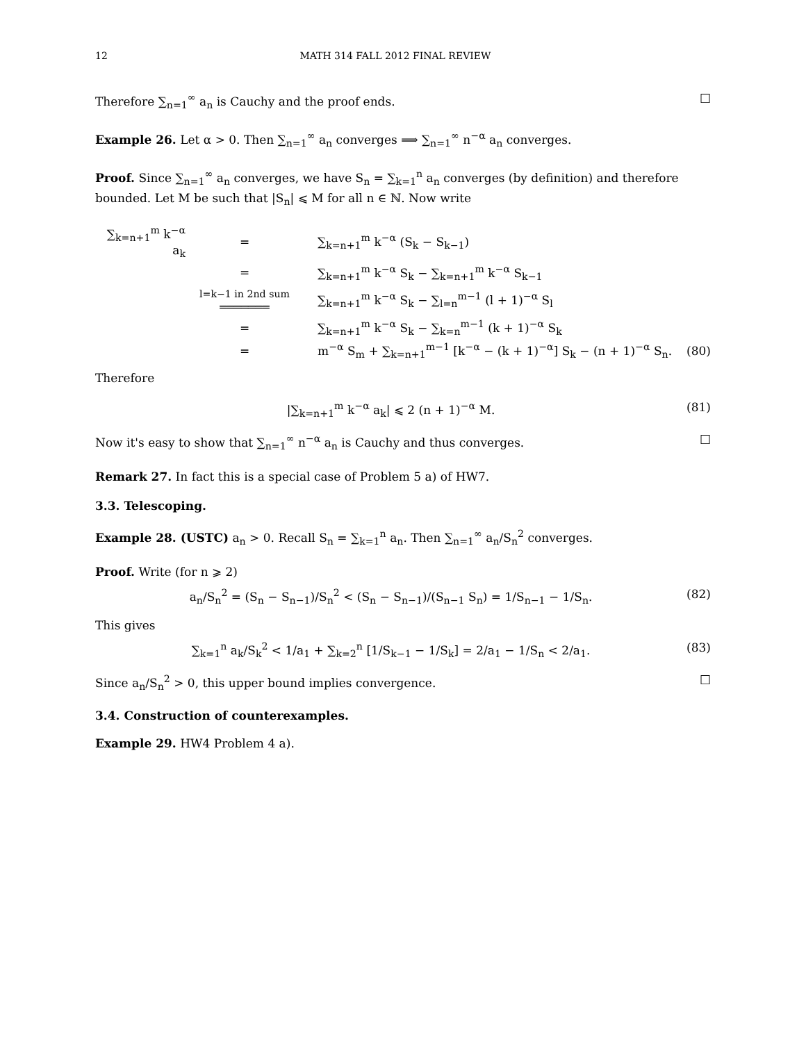12 MATH 314 FALL 2012 FINAL REVIEW
Therefore ∑<sub>n=1</sub><sup>∞</sup> a<sub>n</sub> is Cauchy and the proof ends. □
Example 26. Let α > 0. Then ∑<sub>n=1</sub><sup>∞</sup> a<sub>n</sub> converges ⟹ ∑<sub>n=1</sub><sup>∞</sup> n<sup>−α</sup> a<sub>n</sub> converges.
Proof. Since ∑<sub>n=1</sub><sup>∞</sup> a<sub>n</sub> converges, we have S<sub>n</sub> = ∑<sub>k=1</sub><sup>n</sup> a<sub>n</sub> converges (by definition) and therefore bounded. Let M be such that |S<sub>n</sub>| ⩽ M for all n ∈ ℕ. Now write
∑<sub>k=n+1</sub><sup>m</sup> k<sup>−α</sup> a<sub>k</sub> = ∑<sub>k=n+1</sub><sup>m</sup> k<sup>−α</sup> (S<sub>k</sub> − S<sub>k−1</sub>)
= ∑<sub>k=n+1</sub><sup>m</sup> k<sup>−α</sup> S<sub>k</sub> − ∑<sub>k=n+1</sub><sup>m</sup> k<sup>−α</sup> S<sub>k−1</sub>
l=k−1 in 2nd sum
═══════ ∑<sub>k=n+1</sub><sup>m</sup> k<sup>−α</sup> S<sub>k</sub> − ∑<sub>l=n</sub><sup>m−1</sup> (l + 1)<sup>−α</sup> S<sub>l</sub>
= ∑<sub>k=n+1</sub><sup>m</sup> k<sup>−α</sup> S<sub>k</sub> − ∑<sub>k=n</sub><sup>m−1</sup> (k + 1)<sup>−α</sup> S<sub>k</sub>
= m<sup>−α</sup> S<sub>m</sub> + ∑<sub>k=n+1</sub><sup>m−1</sup> [k<sup>−α</sup> − (k + 1)<sup>−α</sup>] S<sub>k</sub> − (n + 1)<sup>−α</sup> S<sub>n</sub>. (80)
Therefore
|∑<sub>k=n+1</sub><sup>m</sup> k<sup>−α</sup> a<sub>k</sub>| ⩽ 2 (n + 1)<sup>−α</sup> M. (81)
Now it's easy to show that ∑<sub>n=1</sub><sup>∞</sup> n<sup>−α</sup> a<sub>n</sub> is Cauchy and thus converges. □
Remark 27. In fact this is a special case of Problem 5 a) of HW7.
3.3. Telescoping.
Example 28. (USTC) a<sub>n</sub> > 0. Recall S<sub>n</sub> = ∑<sub>k=1</sub><sup>n</sup> a<sub>n</sub>. Then ∑<sub>n=1</sub><sup>∞</sup> a<sub>n</sub>/S<sub>n</sub><sup>2</sup> converges.
Proof. Write (for n ⩾ 2)
a<sub>n</sub>/S<sub>n</sub><sup>2</sup> = (S<sub>n</sub> − S<sub>n−1</sub>)/S<sub>n</sub><sup>2</sup> < (S<sub>n</sub> − S<sub>n−1</sub>)/(S<sub>n−1</sub> S<sub>n</sub>) = 1/S<sub>n−1</sub> − 1/S<sub>n</sub>. (82)
This gives
∑<sub>k=1</sub><sup>n</sup> a<sub>k</sub>/S<sub>k</sub><sup>2</sup> < 1/a<sub>1</sub> + ∑<sub>k=2</sub><sup>n</sup> [1/S<sub>k−1</sub> − 1/S<sub>k</sub>] = 2/a<sub>1</sub> − 1/S<sub>n</sub> < 2/a<sub>1</sub>. (83)
Since a<sub>n</sub>/S<sub>n</sub><sup>2</sup> > 0, this upper bound implies convergence. □
3.4. Construction of counterexamples.
Example 29. HW4 Problem 4 a).